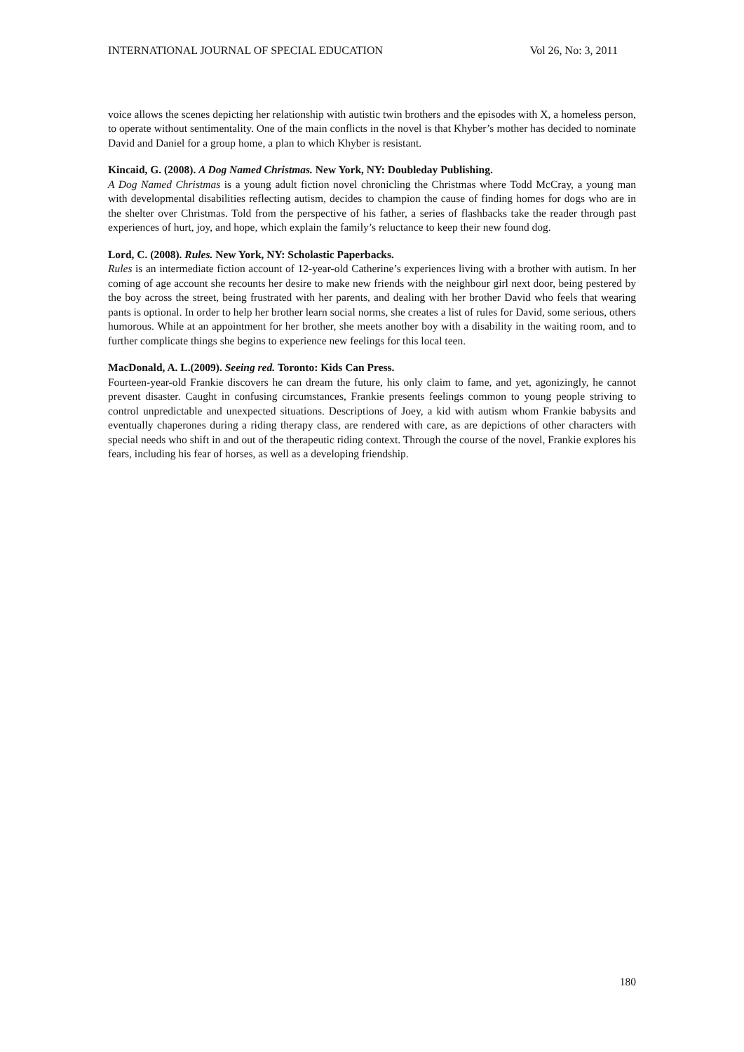INTERNATIONAL JOURNAL OF SPECIAL EDUCATION Vol 26, No: 3, 2011
voice allows the scenes depicting her relationship with autistic twin brothers and the episodes with X, a homeless person, to operate without sentimentality. One of the main conflicts in the novel is that Khyber’s mother has decided to nominate David and Daniel for a group home, a plan to which Khyber is resistant.
Kincaid, G. (2008). A Dog Named Christmas. New York, NY: Doubleday Publishing.
A Dog Named Christmas is a young adult fiction novel chronicling the Christmas where Todd McCray, a young man with developmental disabilities reflecting autism, decides to champion the cause of finding homes for dogs who are in the shelter over Christmas. Told from the perspective of his father, a series of flashbacks take the reader through past experiences of hurt, joy, and hope, which explain the family’s reluctance to keep their new found dog.
Lord, C. (2008). Rules. New York, NY: Scholastic Paperbacks.
Rules is an intermediate fiction account of 12-year-old Catherine’s experiences living with a brother with autism. In her coming of age account she recounts her desire to make new friends with the neighbour girl next door, being pestered by the boy across the street, being frustrated with her parents, and dealing with her brother David who feels that wearing pants is optional. In order to help her brother learn social norms, she creates a list of rules for David, some serious, others humorous. While at an appointment for her brother, she meets another boy with a disability in the waiting room, and to further complicate things she begins to experience new feelings for this local teen.
MacDonald, A. L.(2009). Seeing red. Toronto: Kids Can Press.
Fourteen-year-old Frankie discovers he can dream the future, his only claim to fame, and yet, agonizingly, he cannot prevent disaster. Caught in confusing circumstances, Frankie presents feelings common to young people striving to control unpredictable and unexpected situations. Descriptions of Joey, a kid with autism whom Frankie babysits and eventually chaperones during a riding therapy class, are rendered with care, as are depictions of other characters with special needs who shift in and out of the therapeutic riding context. Through the course of the novel, Frankie explores his fears, including his fear of horses, as well as a developing friendship.
180